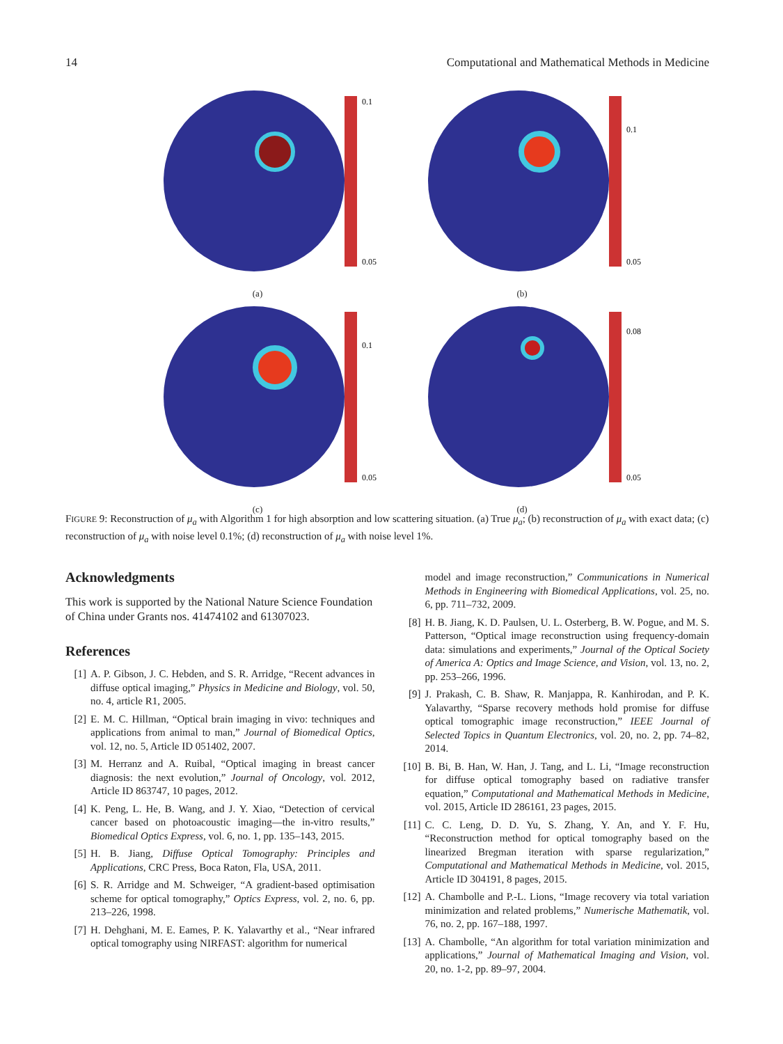14 Computational and Mathematical Methods in Medicine
0.1
0.05
(a)
0.1
0.05
(b)
0.1
0.05
(c)
0.08
0.05
(d)
FIGURE 9: Reconstruction of μ<sub>a</sub> with Algorithm 1 for high absorption and low scattering situation. (a) True μ<sub>a</sub>; (b) reconstruction of μ<sub>a</sub> with exact data; (c) reconstruction of μ<sub>a</sub> with noise level 0.1%; (d) reconstruction of μ<sub>a</sub> with noise level 1%.
Acknowledgments
This work is supported by the National Nature Science Foundation of China under Grants nos. 41474102 and 61307023.
References
[1] A. P. Gibson, J. C. Hebden, and S. R. Arridge, “Recent advances in diffuse optical imaging,” Physics in Medicine and Biology, vol. 50, no. 4, article R1, 2005.
[2] E. M. C. Hillman, “Optical brain imaging in vivo: techniques and applications from animal to man,” Journal of Biomedical Optics, vol. 12, no. 5, Article ID 051402, 2007.
[3] M. Herranz and A. Ruibal, “Optical imaging in breast cancer diagnosis: the next evolution,” Journal of Oncology, vol. 2012, Article ID 863747, 10 pages, 2012.
[4] K. Peng, L. He, B. Wang, and J. Y. Xiao, “Detection of cervical cancer based on photoacoustic imaging—the in-vitro results,” Biomedical Optics Express, vol. 6, no. 1, pp. 135–143, 2015.
[5] H. B. Jiang, Diffuse Optical Tomography: Principles and Applications, CRC Press, Boca Raton, Fla, USA, 2011.
[6] S. R. Arridge and M. Schweiger, “A gradient-based optimisation scheme for optical tomography,” Optics Express, vol. 2, no. 6, pp. 213–226, 1998.
[7] H. Dehghani, M. E. Eames, P. K. Yalavarthy et al., “Near infrared optical tomography using NIRFAST: algorithm for numerical
model and image reconstruction,” Communications in Numerical Methods in Engineering with Biomedical Applications, vol. 25, no. 6, pp. 711–732, 2009.
[8] H. B. Jiang, K. D. Paulsen, U. L. Osterberg, B. W. Pogue, and M. S. Patterson, “Optical image reconstruction using frequency-domain data: simulations and experiments,” Journal of the Optical Society of America A: Optics and Image Science, and Vision, vol. 13, no. 2, pp. 253–266, 1996.
[9] J. Prakash, C. B. Shaw, R. Manjappa, R. Kanhirodan, and P. K. Yalavarthy, “Sparse recovery methods hold promise for diffuse optical tomographic image reconstruction,” IEEE Journal of Selected Topics in Quantum Electronics, vol. 20, no. 2, pp. 74–82, 2014.
[10] B. Bi, B. Han, W. Han, J. Tang, and L. Li, “Image reconstruction for diffuse optical tomography based on radiative transfer equation,” Computational and Mathematical Methods in Medicine, vol. 2015, Article ID 286161, 23 pages, 2015.
[11] C. C. Leng, D. D. Yu, S. Zhang, Y. An, and Y. F. Hu, “Reconstruction method for optical tomography based on the linearized Bregman iteration with sparse regularization,” Computational and Mathematical Methods in Medicine, vol. 2015, Article ID 304191, 8 pages, 2015.
[12] A. Chambolle and P.-L. Lions, “Image recovery via total variation minimization and related problems,” Numerische Mathematik, vol. 76, no. 2, pp. 167–188, 1997.
[13] A. Chambolle, “An algorithm for total variation minimization and applications,” Journal of Mathematical Imaging and Vision, vol. 20, no. 1-2, pp. 89–97, 2004.